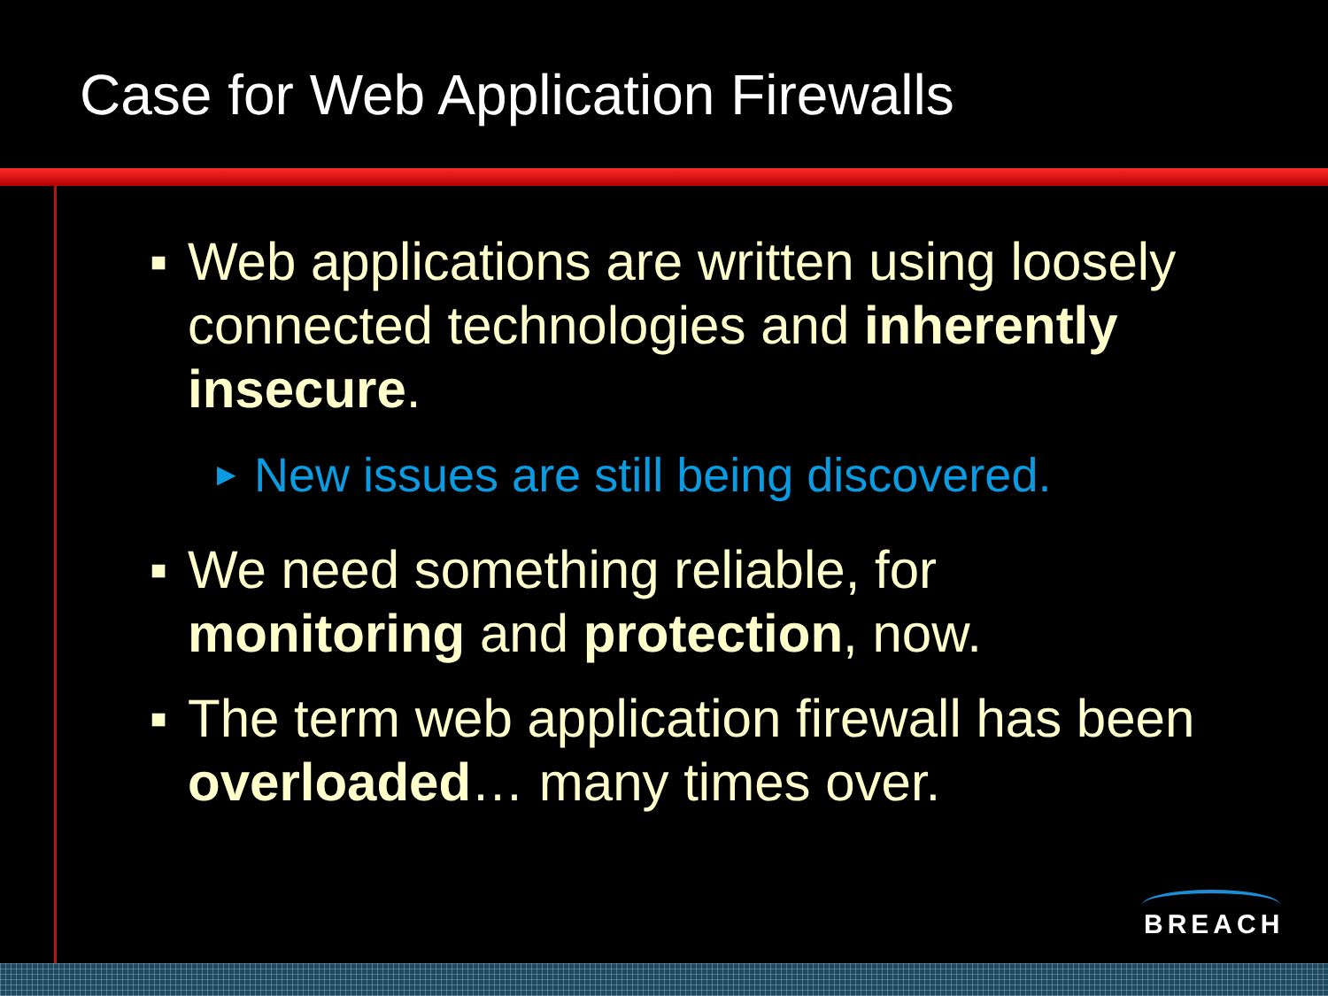Case for Web Application Firewalls
■ Web applications are written using loosely connected technologies and inherently insecure.
▶ New issues are still being discovered.
■ We need something reliable, for monitoring and protection, now.
■ The term web application firewall has been overloaded… many times over.
BREACH